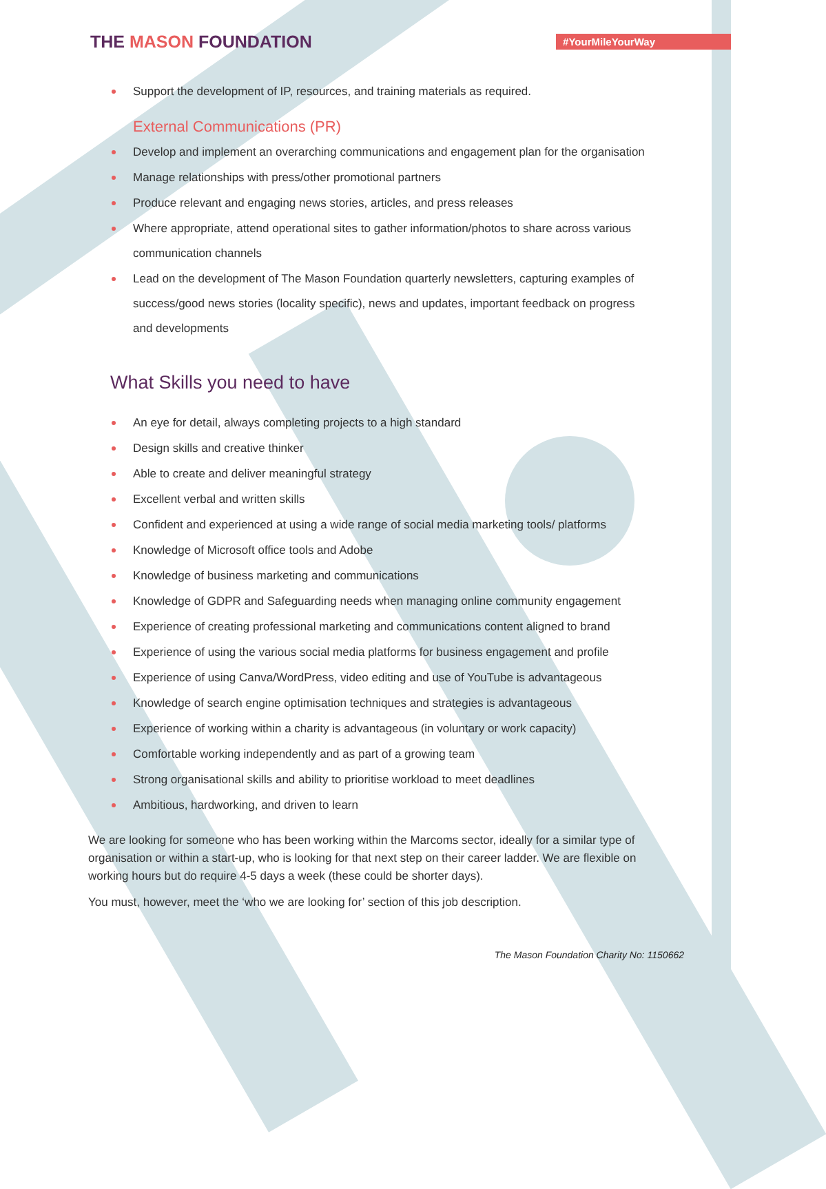THE MASON FOUNDATION
#YourMileYourWay
Support the development of IP, resources, and training materials as required.
External Communications (PR)
Develop and implement an overarching communications and engagement plan for the organisation
Manage relationships with press/other promotional partners
Produce relevant and engaging news stories, articles, and press releases
Where appropriate, attend operational sites to gather information/photos to share across various communication channels
Lead on the development of The Mason Foundation quarterly newsletters, capturing examples of success/good news stories (locality specific), news and updates, important feedback on progress and developments
What Skills you need to have
An eye for detail, always completing projects to a high standard
Design skills and creative thinker
Able to create and deliver meaningful strategy
Excellent verbal and written skills
Confident and experienced at using a wide range of social media marketing tools/ platforms
Knowledge of Microsoft office tools and Adobe
Knowledge of business marketing and communications
Knowledge of GDPR and Safeguarding needs when managing online community engagement
Experience of creating professional marketing and communications content aligned to brand
Experience of using the various social media platforms for business engagement and profile
Experience of using Canva/WordPress, video editing and use of YouTube is advantageous
Knowledge of search engine optimisation techniques and strategies is advantageous
Experience of working within a charity is advantageous (in voluntary or work capacity)
Comfortable working independently and as part of a growing team
Strong organisational skills and ability to prioritise workload to meet deadlines
Ambitious, hardworking, and driven to learn
We are looking for someone who has been working within the Marcoms sector, ideally for a similar type of organisation or within a start-up, who is looking for that next step on their career ladder. We are flexible on working hours but do require 4-5 days a week (these could be shorter days).
You must, however, meet the ‘who we are looking for’ section of this job description.
The Mason Foundation Charity No: 1150662